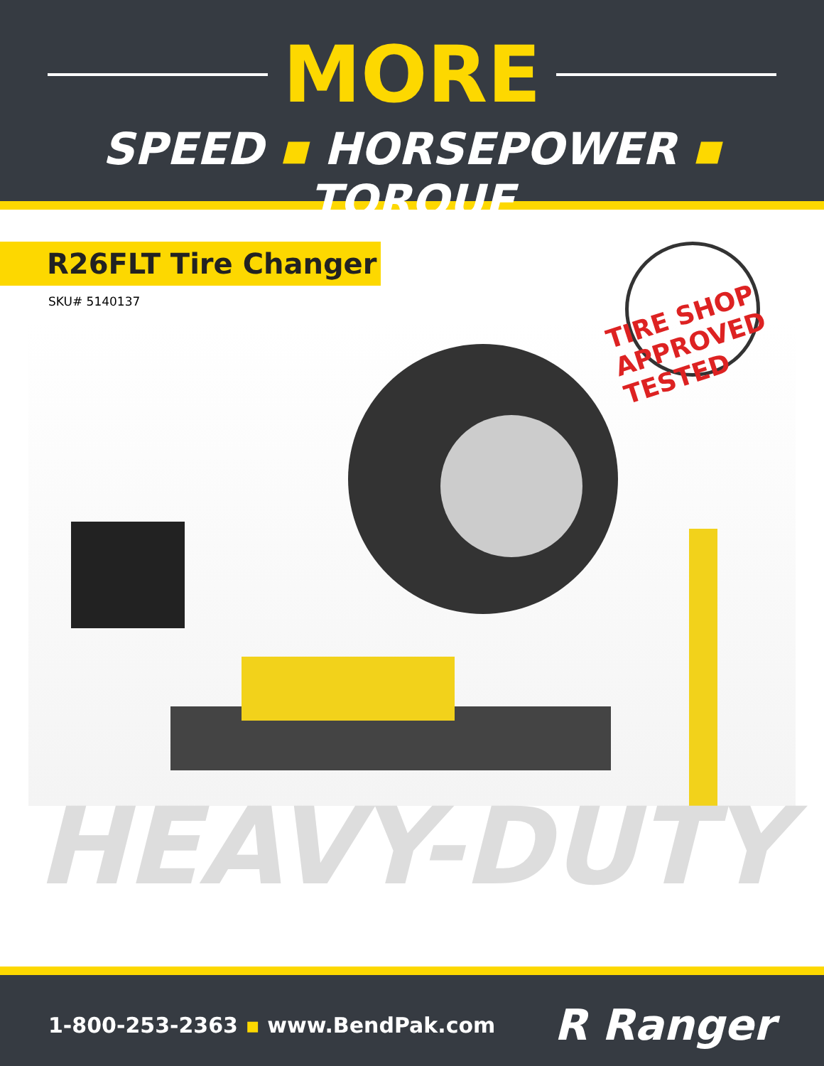MORE
SPEED ▪ HORSEPOWER ▪ TORQUE
R26FLT Tire Changer
SKU# 5140137
TIRE SHOP APPROVED TESTED
HEAVY-DUTY
1-800-253-2363 ▪ www.BendPak.com
R Ranger